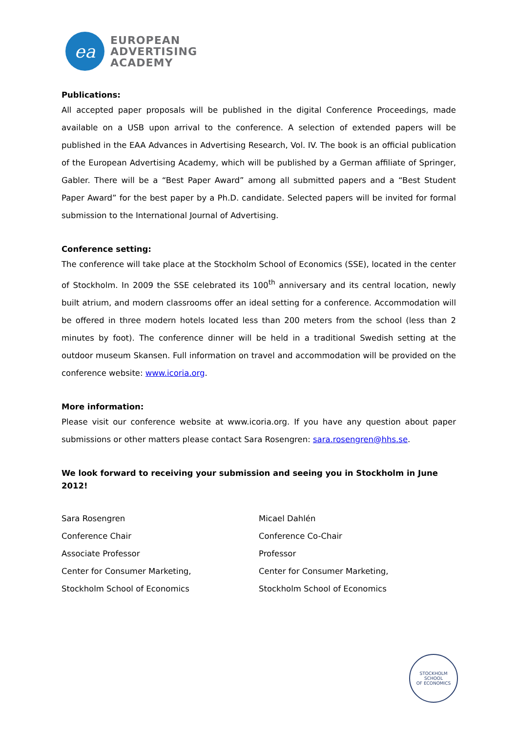ea
EUROPEAN
ADVERTISING
ACADEMY
Publications:
All accepted paper proposals will be published in the digital Conference Proceedings, made available on a USB upon arrival to the conference. A selection of extended papers will be published in the EAA Advances in Advertising Research, Vol. IV. The book is an official publication of the European Advertising Academy, which will be published by a German affiliate of Springer, Gabler. There will be a “Best Paper Award” among all submitted papers and a “Best Student Paper Award” for the best paper by a Ph.D. candidate. Selected papers will be invited for formal submission to the International Journal of Advertising.
Conference setting:
The conference will take place at the Stockholm School of Economics (SSE), located in the center of Stockholm. In 2009 the SSE celebrated its 100<sup>th</sup> anniversary and its central location, newly built atrium, and modern classrooms offer an ideal setting for a conference. Accommodation will be offered in three modern hotels located less than 200 meters from the school (less than 2 minutes by foot). The conference dinner will be held in a traditional Swedish setting at the outdoor museum Skansen. Full information on travel and accommodation will be provided on the conference website: www.icoria.org.
More information:
Please visit our conference website at www.icoria.org. If you have any question about paper submissions or other matters please contact Sara Rosengren: sara.rosengren@hhs.se.
We look forward to receiving your submission and seeing you in Stockholm in June 2012!
Sara Rosengren
Conference Chair
Associate Professor
Center for Consumer Marketing,
Stockholm School of Economics
Micael Dahlén
Conference Co-Chair
Professor
Center for Consumer Marketing,
Stockholm School of Economics
STOCKHOLM SCHOOL
OF ECONOMICS